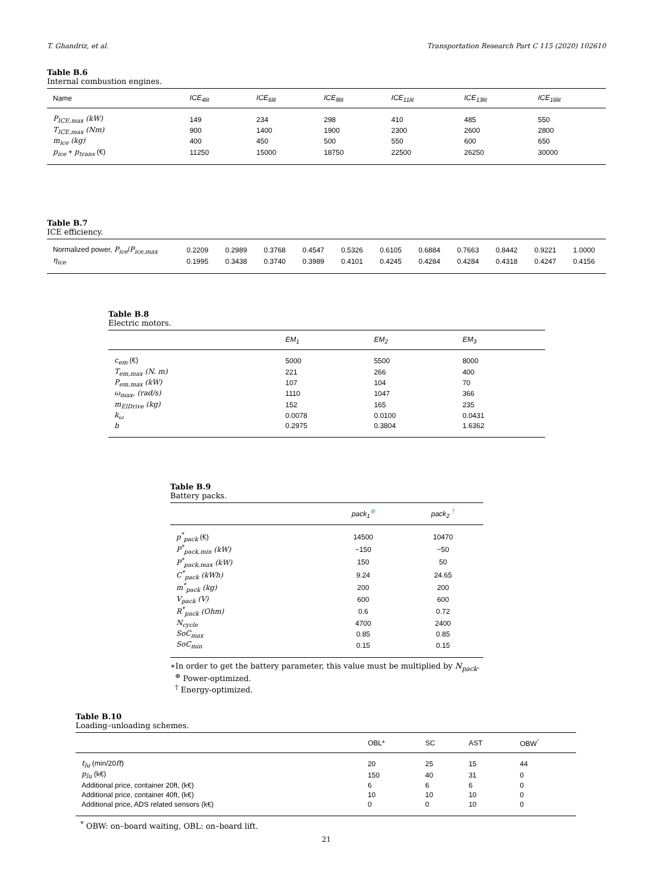T. Ghandriz, et al. Transportation Research Part C 115 (2020) 102610
Table B.6
Internal combustion engines.
| Name | ICE<sub>4lit</sub> | ICE<sub>6lit</sub> | ICE<sub>8lit</sub> | ICE<sub>11lit</sub> | ICE<sub>13lit</sub> | ICE<sub>16lit</sub> |
| --- | --- | --- | --- | --- | --- | --- |
| P<sub>ICE,max</sub> (kW) | 149 | 234 | 298 | 410 | 485 | 550 |
| T<sub>ICE,max</sub> (Nm) | 900 | 1400 | 1900 | 2300 | 2600 | 2800 |
| m<sub>ice</sub> (kg) | 400 | 450 | 500 | 550 | 600 | 650 |
| p<sub>ice</sub> + p<sub>trans</sub> (€) | 11250 | 15000 | 18750 | 22500 | 26250 | 30000 |
Table B.7
ICE efficiency.
| Normalized power, P<sub>ice</sub> / P<sub>ice,max</sub> | 0.2209 | 0.2989 | 0.3768 | 0.4547 | 0.5326 | 0.6105 | 0.6884 | 0.7663 | 0.8442 | 0.9221 | 1.0000 |
| η<sub>ice</sub> | 0.1995 | 0.3438 | 0.3740 | 0.3989 | 0.4101 | 0.4245 | 0.4284 | 0.4284 | 0.4318 | 0.4247 | 0.4156 |
Table B.8
Electric motors.
| | EM<sub>1</sub> | EM<sub>2</sub> | EM<sub>3</sub> |
| --- | --- | --- | --- |
| c<sub>em</sub> (€) | 5000 | 5500 | 8000 |
| T<sub>em,max</sub> (N. m) | 221 | 266 | 400 |
| P<sub>em,max</sub> (kW) | 107 | 104 | 70 |
| ω<sub>max</sub>, (rad/s) | 1110 | 1047 | 366 |
| m<sub>ElDrive</sub> (kg) | 152 | 165 | 235 |
| k<sub>ω</sub> | 0.0078 | 0.0100 | 0.0431 |
| b | 0.2975 | 0.3804 | 1.6362 |
Table B.9
Battery packs.
| | pack<sub>1</sub><sup>⊕</sup> | pack<sub>2</sub> <sup>†</sup> |
| --- | --- | --- |
| p<sup>*</sup><sub>pack</sub> (€) | 14500 | 10470 |
| P<sup>*</sup><sub>pack,min</sub> (kW) | −150 | −50 |
| P<sup>*</sup><sub>pack,max</sub> (kW) | 150 | 50 |
| C<sup>*</sup><sub>pack</sub> (kWh) | 9.24 | 24.65 |
| m<sup>*</sup><sub>pack</sub> (kg) | 200 | 200 |
| V<sub>pack</sub> (V) | 600 | 600 |
| R<sup>*</sup><sub>pack</sub> (Ohm) | 0.6 | 0.72 |
| N<sub>cycle</sub> | 4700 | 2400 |
| SoC<sub>max</sub> | 0.85 | 0.85 |
| SoC<sub>min</sub> | 0.15 | 0.15 |
∗In order to get the battery parameter, this value must be multiplied by N<sub>pack</sub>.
<sup>⊕</sup> Power-optimized.
<sup>†</sup> Energy-optimized.
Table B.10
Loading–unloading schemes.
| | OBL* | SC | AST | OBW<sup>*</sup> |
| --- | --- | --- | --- | --- |
| t<sub>lu</sub> (min/20 ft ) | 20 | 25 | 15 | 44 |
| p<sub>lu</sub> (k€) | 150 | 40 | 31 | 0 |
| Additional price, container 20ft, (k€) | 6 | 6 | 6 | 0 |
| Additional price, container 40ft, (k€) | 10 | 10 | 10 | 0 |
| Additional price, ADS related sensors (k€) | 0 | 0 | 10 | 0 |
<sup>*</sup> OBW: on–board waiting, OBL: on–board lift.
21